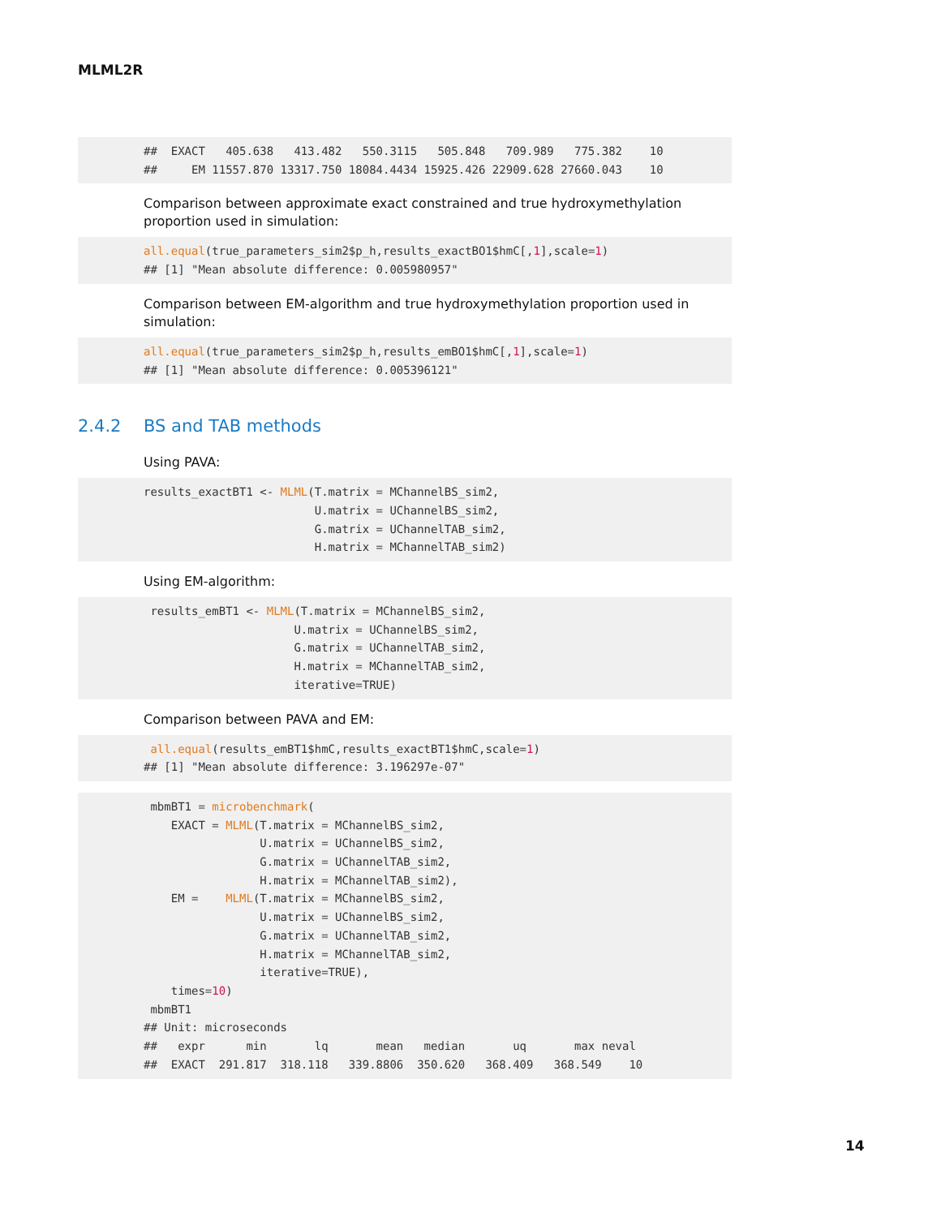MLML2R
##  EXACT   405.638   413.482   550.3115   505.848   709.989   775.382    10
##     EM 11557.870 13317.750 18084.4434 15925.426 22909.628 27660.043    10
Comparison between approximate exact constrained and true hydroxymethylation proportion used in simulation:
all.equal(true_parameters_sim2$p_h,results_exactBO1$hmC[,1],scale=1)
## [1] "Mean absolute difference: 0.005980957"
Comparison between EM-algorithm and true hydroxymethylation proportion used in simulation:
all.equal(true_parameters_sim2$p_h,results_emBO1$hmC[,1],scale=1)
## [1] "Mean absolute difference: 0.005396121"
2.4.2 BS and TAB methods
Using PAVA:
results_exactBT1 <- MLML(T.matrix = MChannelBS_sim2,
                         U.matrix = UChannelBS_sim2,
                         G.matrix = UChannelTAB_sim2,
                         H.matrix = MChannelTAB_sim2)
Using EM-algorithm:
 results_emBT1 <- MLML(T.matrix = MChannelBS_sim2,
                      U.matrix = UChannelBS_sim2,
                      G.matrix = UChannelTAB_sim2,
                      H.matrix = MChannelTAB_sim2,
                      iterative=TRUE)
Comparison between PAVA and EM:
 all.equal(results_emBT1$hmC,results_exactBT1$hmC,scale=1)
## [1] "Mean absolute difference: 3.196297e-07"
 mbmBT1 = microbenchmark(
    EXACT = MLML(T.matrix = MChannelBS_sim2,
                 U.matrix = UChannelBS_sim2,
                 G.matrix = UChannelTAB_sim2,
                 H.matrix = MChannelTAB_sim2),
    EM =    MLML(T.matrix = MChannelBS_sim2,
                 U.matrix = UChannelBS_sim2,
                 G.matrix = UChannelTAB_sim2,
                 H.matrix = MChannelTAB_sim2,
                 iterative=TRUE),
    times=10)
 mbmBT1
## Unit: microseconds
##   expr      min       lq       mean   median       uq       max neval
##  EXACT  291.817  318.118   339.8806  350.620   368.409   368.549    10
14